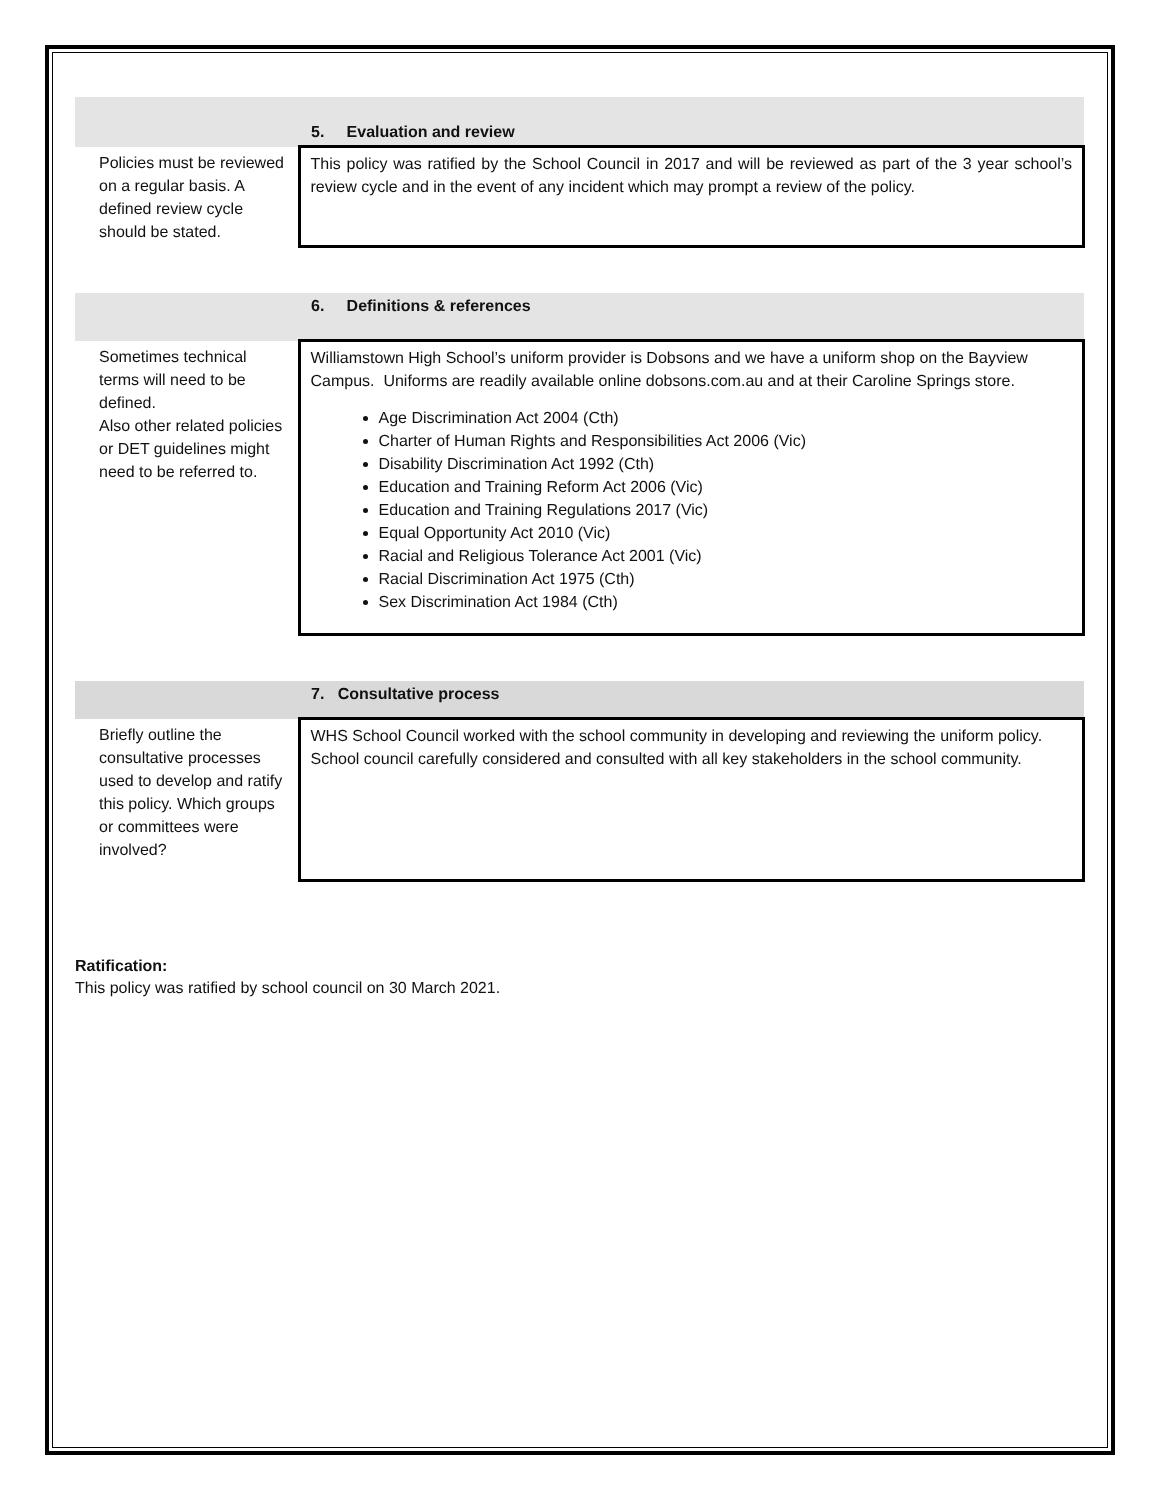| | 5. Evaluation and review |
| Policies must be reviewed on a regular basis. A defined review cycle should be stated. | This policy was ratified by the School Council in 2017 and will be reviewed as part of the 3 year school’s review cycle and in the event of any incident which may prompt a review of the policy. |
| | 6. Definitions & references |
| Sometimes technical terms will need to be defined. Also other related policies or DET guidelines might need to be referred to. | Williamstown High School’s uniform provider is Dobsons and we have a uniform shop on the Bayview Campus. Uniforms are readily available online dobsons.com.au and at their Caroline Springs store. Age Discrimination Act 2004 (Cth) Charter of Human Rights and Responsibilities Act 2006 (Vic) Disability Discrimination Act 1992 (Cth) Education and Training Reform Act 2006 (Vic) Education and Training Regulations 2017 (Vic) Equal Opportunity Act 2010 (Vic) Racial and Religious Tolerance Act 2001 (Vic) Racial Discrimination Act 1975 (Cth) Sex Discrimination Act 1984 (Cth) |
| | 7. Consultative process |
| Briefly outline the consultative processes used to develop and ratify this policy. Which groups or committees were involved? | WHS School Council worked with the school community in developing and reviewing the uniform policy. School council carefully considered and consulted with all key stakeholders in the school community. |
Ratification:
This policy was ratified by school council on 30 March 2021.